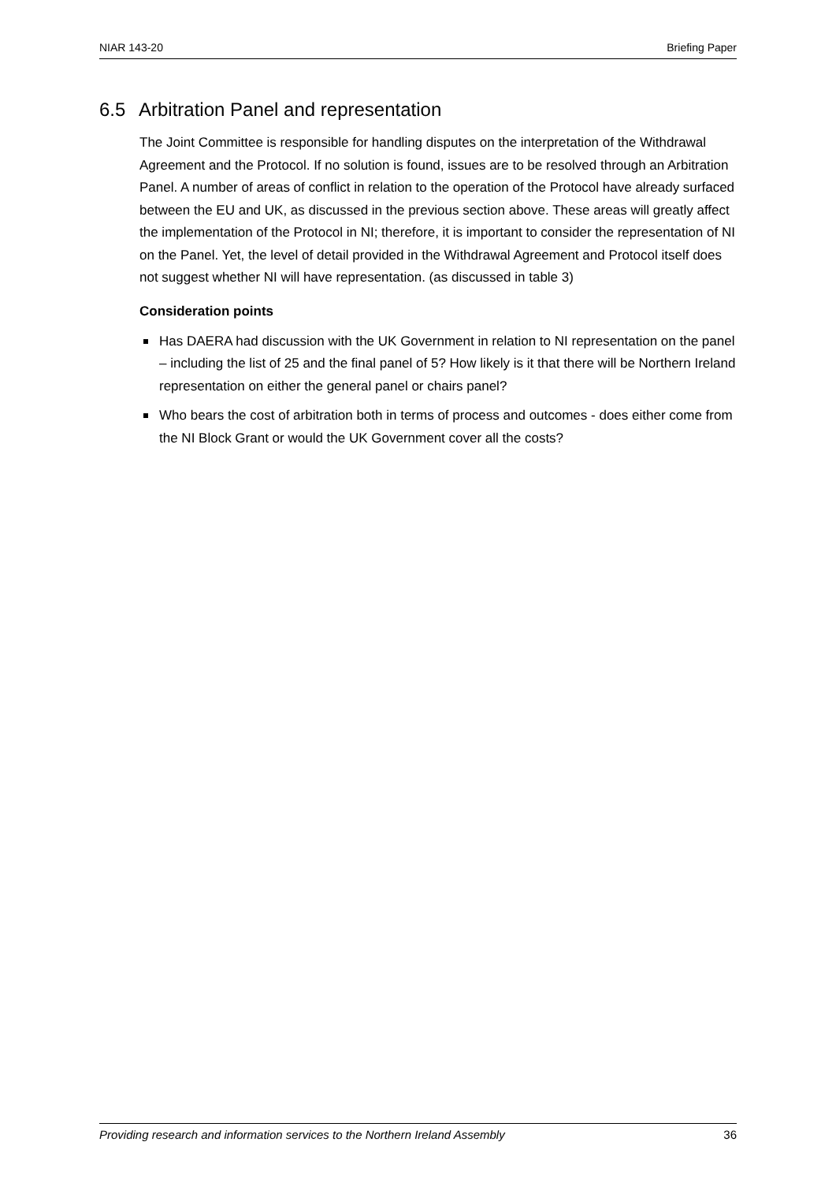NIAR 143-20 Briefing Paper
6.5 Arbitration Panel and representation
The Joint Committee is responsible for handling disputes on the interpretation of the Withdrawal Agreement and the Protocol. If no solution is found, issues are to be resolved through an Arbitration Panel. A number of areas of conflict in relation to the operation of the Protocol have already surfaced between the EU and UK, as discussed in the previous section above. These areas will greatly affect the implementation of the Protocol in NI; therefore, it is important to consider the representation of NI on the Panel. Yet, the level of detail provided in the Withdrawal Agreement and Protocol itself does not suggest whether NI will have representation. (as discussed in table 3)
Consideration points
Has DAERA had discussion with the UK Government in relation to NI representation on the panel – including the list of 25 and the final panel of 5? How likely is it that there will be Northern Ireland representation on either the general panel or chairs panel?
Who bears the cost of arbitration both in terms of process and outcomes - does either come from the NI Block Grant or would the UK Government cover all the costs?
Providing research and information services to the Northern Ireland Assembly 36